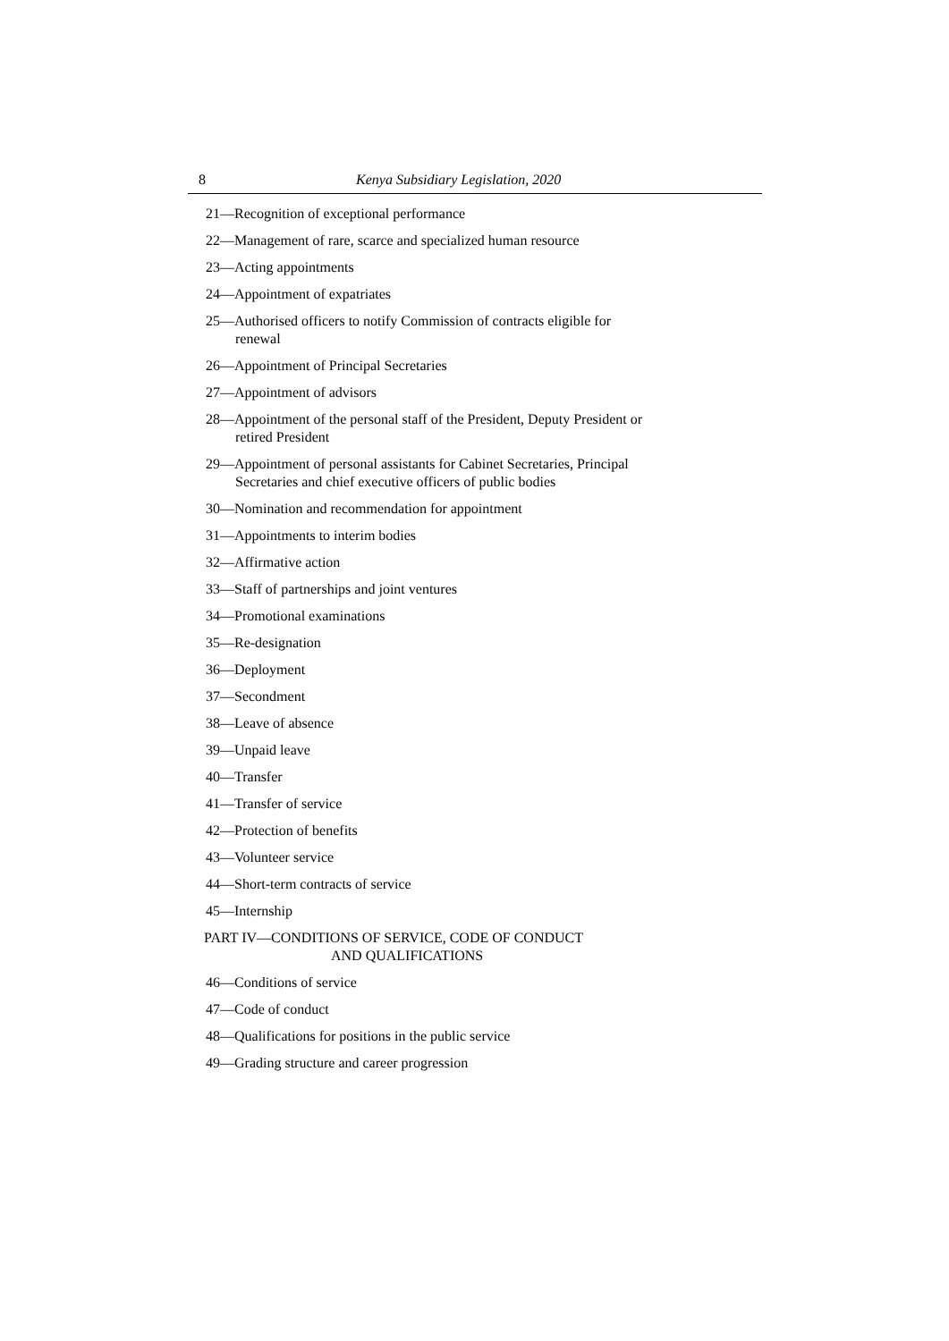8 Kenya Subsidiary Legislation, 2020
21—Recognition of exceptional performance
22—Management of rare, scarce and specialized human resource
23—Acting appointments
24—Appointment of expatriates
25—Authorised officers to notify Commission of contracts eligible for renewal
26—Appointment of Principal Secretaries
27—Appointment of advisors
28—Appointment of the personal staff of the President, Deputy President or retired President
29—Appointment of personal assistants for Cabinet Secretaries, Principal Secretaries and chief executive officers of public bodies
30—Nomination and recommendation for appointment
31—Appointments to interim bodies
32—Affirmative action
33—Staff of partnerships and joint ventures
34—Promotional examinations
35—Re-designation
36—Deployment
37—Secondment
38—Leave of absence
39—Unpaid leave
40—Transfer
41—Transfer of service
42—Protection of benefits
43—Volunteer service
44—Short-term contracts of service
45—Internship
PART IV—CONDITIONS OF SERVICE, CODE OF CONDUCT
AND QUALIFICATIONS
46—Conditions of service
47—Code of conduct
48—Qualifications for positions in the public service
49—Grading structure and career progression